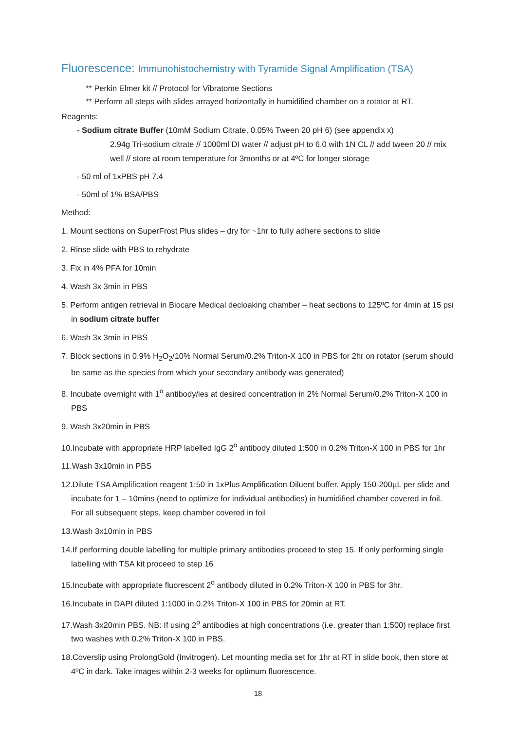Fluorescence: Immunohistochemistry with Tyramide Signal Amplification (TSA)
** Perkin Elmer kit // Protocol for Vibratome Sections
** Perform all steps with slides arrayed horizontally in humidified chamber on a rotator at RT.
Reagents:
- Sodium citrate Buffer (10mM Sodium Citrate, 0.05% Tween 20 pH 6) (see appendix x)
2.94g Tri-sodium citrate // 1000ml DI water // adjust pH to 6.0 with 1N CL // add tween 20 // mix well // store at room temperature for 3months or at 4ºC for longer storage
- 50 ml of 1xPBS pH 7.4
- 50ml of 1% BSA/PBS
Method:
1. Mount sections on SuperFrost Plus slides – dry for ~1hr to fully adhere sections to slide
2. Rinse slide with PBS to rehydrate
3. Fix in 4% PFA for 10min
4. Wash 3x 3min in PBS
5. Perform antigen retrieval in Biocare Medical decloaking chamber – heat sections to 125ºC for 4min at 15 psi in sodium citrate buffer
6. Wash 3x 3min in PBS
7. Block sections in 0.9% H<sub>2</sub>O<sub>2</sub>/10% Normal Serum/0.2% Triton-X 100 in PBS for 2hr on rotator (serum should be same as the species from which your secondary antibody was generated)
8. Incubate overnight with 1<sup>o</sup> antibody/ies at desired concentration in 2% Normal Serum/0.2% Triton-X 100 in PBS
9. Wash 3x20min in PBS
10.Incubate with appropriate HRP labelled IgG 2<sup>o</sup> antibody diluted 1:500 in 0.2% Triton-X 100 in PBS for 1hr
11.Wash 3x10min in PBS
12.Dilute TSA Amplification reagent 1:50 in 1xPlus Amplification Diluent buffer. Apply 150-200µL per slide and incubate for 1 – 10mins (need to optimize for individual antibodies) in humidified chamber covered in foil. For all subsequent steps, keep chamber covered in foil
13.Wash 3x10min in PBS
14.If performing double labelling for multiple primary antibodies proceed to step 15. If only performing single labelling with TSA kit proceed to step 16
15.Incubate with appropriate fluorescent 2<sup>o</sup> antibody diluted in 0.2% Triton-X 100 in PBS for 3hr.
16.Incubate in DAPI diluted 1:1000 in 0.2% Triton-X 100 in PBS for 20min at RT.
17.Wash 3x20min PBS. NB: If using 2<sup>o</sup> antibodies at high concentrations (i.e. greater than 1:500) replace first two washes with 0.2% Triton-X 100 in PBS.
18.Coverslip using ProlongGold (Invitrogen). Let mounting media set for 1hr at RT in slide book, then store at 4ºC in dark. Take images within 2-3 weeks for optimum fluorescence.
18